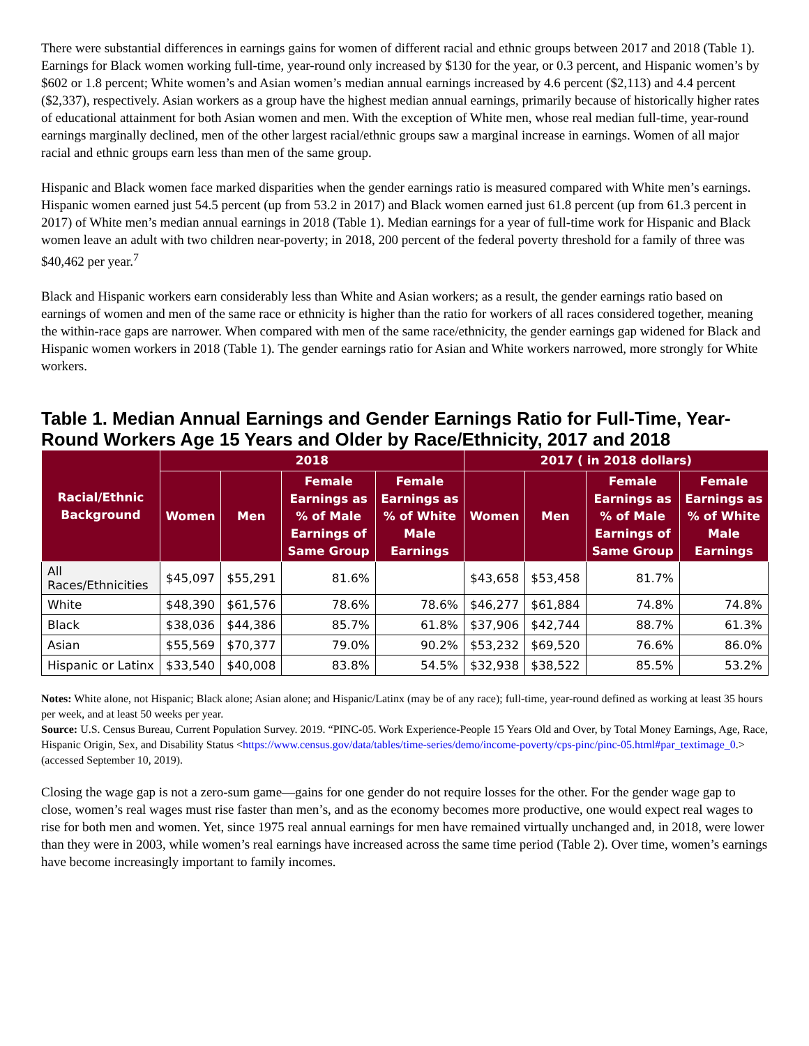There were substantial differences in earnings gains for women of different racial and ethnic groups between 2017 and 2018 (Table 1). Earnings for Black women working full-time, year-round only increased by $130 for the year, or 0.3 percent, and Hispanic women’s by $602 or 1.8 percent; White women’s and Asian women’s median annual earnings increased by 4.6 percent ($2,113) and 4.4 percent ($2,337), respectively. Asian workers as a group have the highest median annual earnings, primarily because of historically higher rates of educational attainment for both Asian women and men. With the exception of White men, whose real median full-time, year-round earnings marginally declined, men of the other largest racial/ethnic groups saw a marginal increase in earnings. Women of all major racial and ethnic groups earn less than men of the same group.
Hispanic and Black women face marked disparities when the gender earnings ratio is measured compared with White men’s earnings. Hispanic women earned just 54.5 percent (up from 53.2 in 2017) and Black women earned just 61.8 percent (up from 61.3 percent in 2017) of White men’s median annual earnings in 2018 (Table 1). Median earnings for a year of full-time work for Hispanic and Black women leave an adult with two children near-poverty; in 2018, 200 percent of the federal poverty threshold for a family of three was $40,462 per year.<sup>7</sup>
Black and Hispanic workers earn considerably less than White and Asian workers; as a result, the gender earnings ratio based on earnings of women and men of the same race or ethnicity is higher than the ratio for workers of all races considered together, meaning the within-race gaps are narrower. When compared with men of the same race/ethnicity, the gender earnings gap widened for Black and Hispanic women workers in 2018 (Table 1). The gender earnings ratio for Asian and White workers narrowed, more strongly for White workers.
Table 1. Median Annual Earnings and Gender Earnings Ratio for Full-Time, Year-Round Workers Age 15 Years and Older by Race/Ethnicity, 2017 and 2018
| Racial/Ethnic Background | 2018 | | | | 2017 ( in 2018 dollars) | | | |
| --- | --- | --- | --- | --- | --- | --- | --- | --- |
| | Women | Men | Female Earnings as % of Male Earnings of Same Group | Female Earnings as % of White Male Earnings | Women | Men | Female Earnings as % of Male Earnings of Same Group | Female Earnings as % of White Male Earnings |
| All Races/Ethnicities | $45,097 | $55,291 | 81.6% | | $43,658 | $53,458 | 81.7% | |
| White | $48,390 | $61,576 | 78.6% | 78.6% | $46,277 | $61,884 | 74.8% | 74.8% |
| Black | $38,036 | $44,386 | 85.7% | 61.8% | $37,906 | $42,744 | 88.7% | 61.3% |
| Asian | $55,569 | $70,377 | 79.0% | 90.2% | $53,232 | $69,520 | 76.6% | 86.0% |
| Hispanic or Latinx | $33,540 | $40,008 | 83.8% | 54.5% | $32,938 | $38,522 | 85.5% | 53.2% |
Notes: White alone, not Hispanic; Black alone; Asian alone; and Hispanic/Latinx (may be of any race); full-time, year-round defined as working at least 35 hours per week, and at least 50 weeks per year.
Source: U.S. Census Bureau, Current Population Survey. 2019. “PINC-05. Work Experience-People 15 Years Old and Over, by Total Money Earnings, Age, Race, Hispanic Origin, Sex, and Disability Status <https://www.census.gov/data/tables/time-series/demo/income-poverty/cps-pinc/pinc-05.html#par_textimage_0.> (accessed September 10, 2019).
Closing the wage gap is not a zero-sum game—gains for one gender do not require losses for the other. For the gender wage gap to close, women’s real wages must rise faster than men’s, and as the economy becomes more productive, one would expect real wages to rise for both men and women. Yet, since 1975 real annual earnings for men have remained virtually unchanged and, in 2018, were lower than they were in 2003, while women’s real earnings have increased across the same time period (Table 2). Over time, women’s earnings have become increasingly important to family incomes.